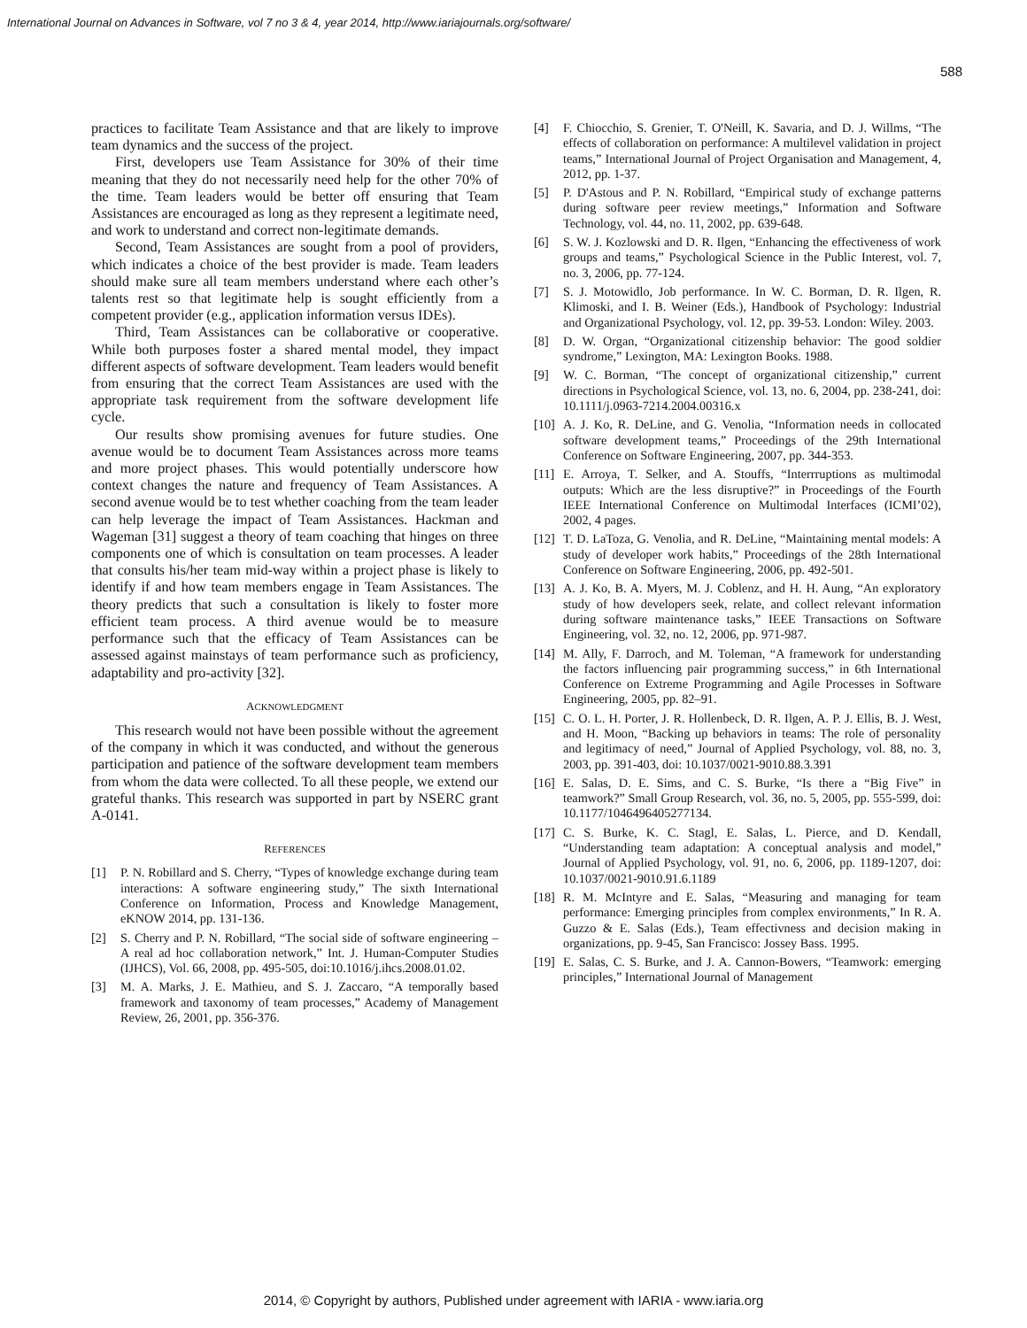International Journal on Advances in Software, vol 7 no 3 & 4, year 2014, http://www.iariajournals.org/software/
588
practices to facilitate Team Assistance and that are likely to improve team dynamics and the success of the project.
First, developers use Team Assistance for 30% of their time meaning that they do not necessarily need help for the other 70% of the time. Team leaders would be better off ensuring that Team Assistances are encouraged as long as they represent a legitimate need, and work to understand and correct non-legitimate demands.
Second, Team Assistances are sought from a pool of providers, which indicates a choice of the best provider is made. Team leaders should make sure all team members understand where each other’s talents rest so that legitimate help is sought efficiently from a competent provider (e.g., application information versus IDEs).
Third, Team Assistances can be collaborative or cooperative. While both purposes foster a shared mental model, they impact different aspects of software development. Team leaders would benefit from ensuring that the correct Team Assistances are used with the appropriate task requirement from the software development life cycle.
Our results show promising avenues for future studies. One avenue would be to document Team Assistances across more teams and more project phases. This would potentially underscore how context changes the nature and frequency of Team Assistances. A second avenue would be to test whether coaching from the team leader can help leverage the impact of Team Assistances. Hackman and Wageman [31] suggest a theory of team coaching that hinges on three components one of which is consultation on team processes. A leader that consults his/her team mid-way within a project phase is likely to identify if and how team members engage in Team Assistances. The theory predicts that such a consultation is likely to foster more efficient team process. A third avenue would be to measure performance such that the efficacy of Team Assistances can be assessed against mainstays of team performance such as proficiency, adaptability and pro-activity [32].
ACKNOWLEDGMENT
This research would not have been possible without the agreement of the company in which it was conducted, and without the generous participation and patience of the software development team members from whom the data were collected. To all these people, we extend our grateful thanks. This research was supported in part by NSERC grant A-0141.
REFERENCES
[1] P. N. Robillard and S. Cherry, “Types of knowledge exchange during team interactions: A software engineering study,” The sixth International Conference on Information, Process and Knowledge Management, eKNOW 2014, pp. 131-136.
[2] S. Cherry and P. N. Robillard, “The social side of software engineering – A real ad hoc collaboration network,” Int. J. Human-Computer Studies (IJHCS), Vol. 66, 2008, pp. 495-505, doi:10.1016/j.ihcs.2008.01.02.
[3] M. A. Marks, J. E. Mathieu, and S. J. Zaccaro, “A temporally based framework and taxonomy of team processes,” Academy of Management Review, 26, 2001, pp. 356-376.
[4] F. Chiocchio, S. Grenier, T. O'Neill, K. Savaria, and D. J. Willms, “The effects of collaboration on performance: A multilevel validation in project teams,” International Journal of Project Organisation and Management, 4, 2012, pp. 1-37.
[5] P. D'Astous and P. N. Robillard, “Empirical study of exchange patterns during software peer review meetings,” Information and Software Technology, vol. 44, no. 11, 2002, pp. 639-648.
[6] S. W. J. Kozlowski and D. R. Ilgen, “Enhancing the effectiveness of work groups and teams,” Psychological Science in the Public Interest, vol. 7, no. 3, 2006, pp. 77-124.
[7] S. J. Motowidlo, Job performance. In W. C. Borman, D. R. Ilgen, R. Klimoski, and I. B. Weiner (Eds.), Handbook of Psychology: Industrial and Organizational Psychology, vol. 12, pp. 39-53. London: Wiley. 2003.
[8] D. W. Organ, “Organizational citizenship behavior: The good soldier syndrome,” Lexington, MA: Lexington Books. 1988.
[9] W. C. Borman, “The concept of organizational citizenship,” current directions in Psychological Science, vol. 13, no. 6, 2004, pp. 238-241, doi: 10.1111/j.0963-7214.2004.00316.x
[10] A. J. Ko, R. DeLine, and G. Venolia, “Information needs in collocated software development teams,” Proceedings of the 29th International Conference on Software Engineering, 2007, pp. 344-353.
[11] E. Arroya, T. Selker, and A. Stouffs, “Interrruptions as multimodal outputs: Which are the less disruptive?” in Proceedings of the Fourth IEEE International Conference on Multimodal Interfaces (ICMI’02), 2002, 4 pages.
[12] T. D. LaToza, G. Venolia, and R. DeLine, “Maintaining mental models: A study of developer work habits,” Proceedings of the 28th International Conference on Software Engineering, 2006, pp. 492-501.
[13] A. J. Ko, B. A. Myers, M. J. Coblenz, and H. H. Aung, “An exploratory study of how developers seek, relate, and collect relevant information during software maintenance tasks,” IEEE Transactions on Software Engineering, vol. 32, no. 12, 2006, pp. 971-987.
[14] M. Ally, F. Darroch, and M. Toleman, “A framework for understanding the factors influencing pair programming success,” in 6th International Conference on Extreme Programming and Agile Processes in Software Engineering, 2005, pp. 82–91.
[15] C. O. L. H. Porter, J. R. Hollenbeck, D. R. Ilgen, A. P. J. Ellis, B. J. West, and H. Moon, “Backing up behaviors in teams: The role of personality and legitimacy of need,” Journal of Applied Psychology, vol. 88, no. 3, 2003, pp. 391-403, doi: 10.1037/0021-9010.88.3.391
[16] E. Salas, D. E. Sims, and C. S. Burke, “Is there a “Big Five” in teamwork?” Small Group Research, vol. 36, no. 5, 2005, pp. 555-599, doi: 10.1177/1046496405277134.
[17] C. S. Burke, K. C. Stagl, E. Salas, L. Pierce, and D. Kendall, “Understanding team adaptation: A conceptual analysis and model,” Journal of Applied Psychology, vol. 91, no. 6, 2006, pp. 1189-1207, doi: 10.1037/0021-9010.91.6.1189
[18] R. M. McIntyre and E. Salas, “Measuring and managing for team performance: Emerging principles from complex environments,” In R. A. Guzzo & E. Salas (Eds.), Team effectivness and decision making in organizations, pp. 9-45, San Francisco: Jossey Bass. 1995.
[19] E. Salas, C. S. Burke, and J. A. Cannon-Bowers, “Teamwork: emerging principles,” International Journal of Management
2014, © Copyright by authors, Published under agreement with IARIA - www.iaria.org